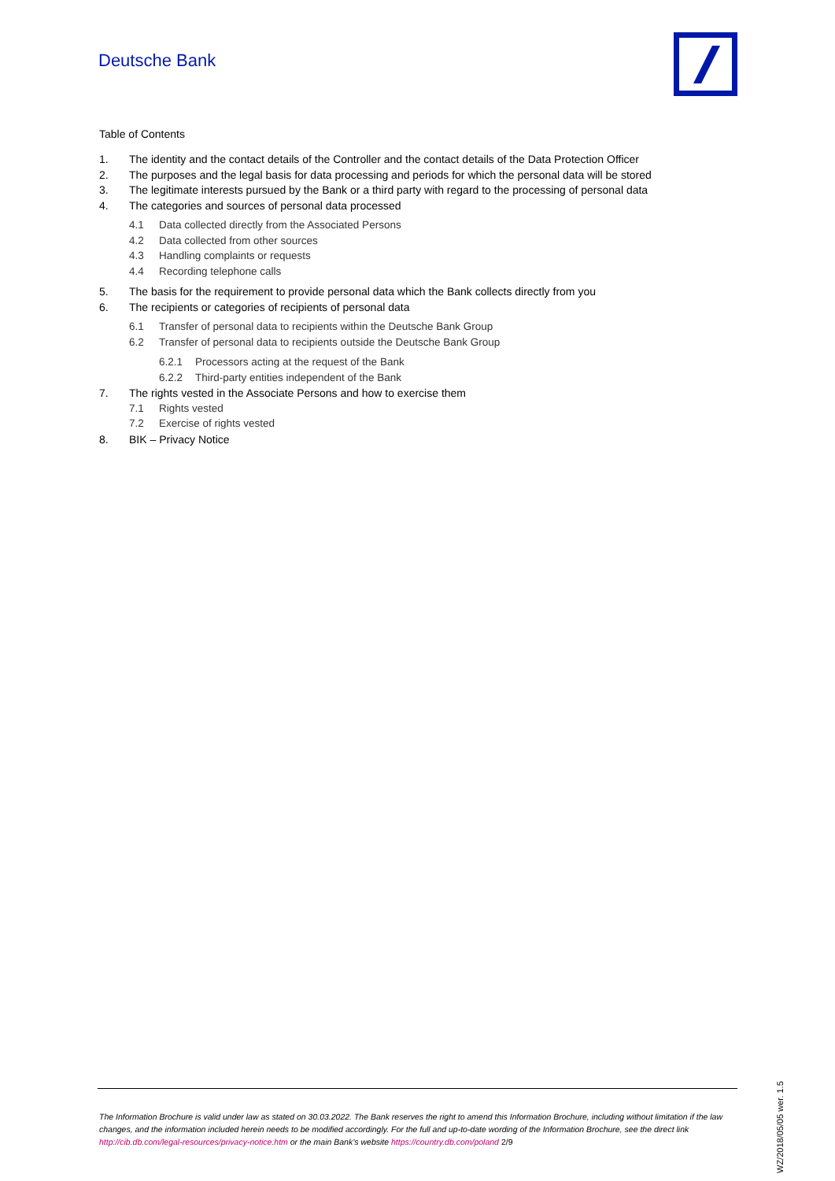Deutsche Bank
Table of Contents
1. The identity and the contact details of the Controller and the contact details of the Data Protection Officer
2. The purposes and the legal basis for data processing and periods for which the personal data will be stored
3. The legitimate interests pursued by the Bank or a third party with regard to the processing of personal data
4. The categories and sources of personal data processed
4.1 Data collected directly from the Associated Persons
4.2 Data collected from other sources
4.3 Handling complaints or requests
4.4 Recording telephone calls
5. The basis for the requirement to provide personal data which the Bank collects directly from you
6. The recipients or categories of recipients of personal data
6.1 Transfer of personal data to recipients within the Deutsche Bank Group
6.2 Transfer of personal data to recipients outside the Deutsche Bank Group
6.2.1 Processors acting at the request of the Bank
6.2.2 Third-party entities independent of the Bank
7. The rights vested in the Associate Persons and how to exercise them
7.1 Rights vested
7.2 Exercise of rights vested
8. BIK – Privacy Notice
The Information Brochure is valid under law as stated on 30.03.2022. The Bank reserves the right to amend this Information Brochure, including without limitation if the law changes, and the information included herein needs to be modified accordingly. For the full and up-to-date wording of the Information Brochure, see the direct link http://cib.db.com/legal-resources/privacy-notice.htm or the main Bank’s website https://country.db.com/poland 2/9
WZ/2018/05/05 wer. 1.5